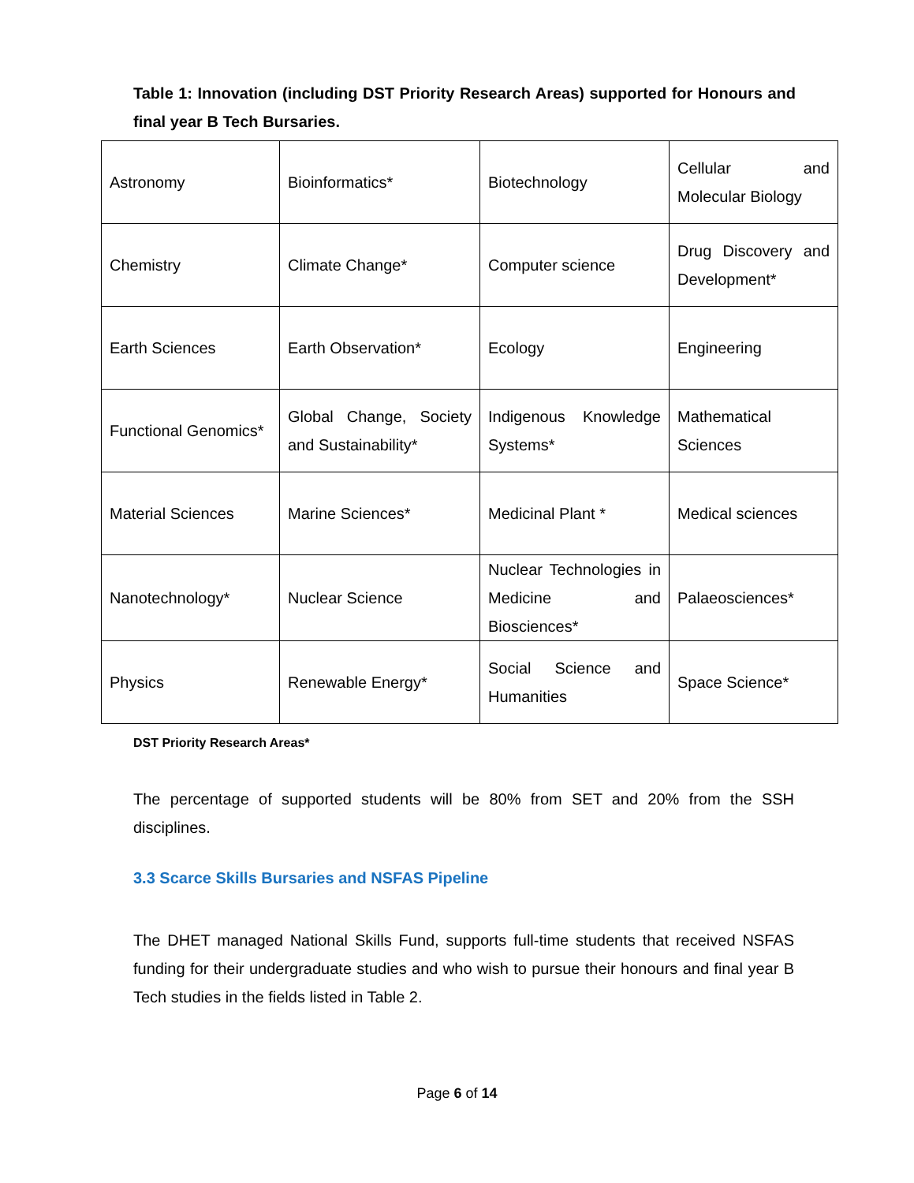Table 1: Innovation (including DST Priority Research Areas) supported for Honours and final year B Tech Bursaries.
| Astronomy | Bioinformatics* | Biotechnology | Cellular and Molecular Biology |
| Chemistry | Climate Change* | Computer science | Drug Discovery and Development* |
| Earth Sciences | Earth Observation* | Ecology | Engineering |
| Functional Genomics* | Global Change, Society and Sustainability* | Indigenous Knowledge Systems* | Mathematical Sciences |
| Material Sciences | Marine Sciences* | Medicinal Plant * | Medical sciences |
| Nanotechnology* | Nuclear Science | Nuclear Technologies in Medicine and Biosciences* | Palaeosciences* |
| Physics | Renewable Energy* | Social Science and Humanities | Space Science* |
DST Priority Research Areas*
The percentage of supported students will be 80% from SET and 20% from the SSH disciplines.
3.3 Scarce Skills Bursaries and NSFAS Pipeline
The DHET managed National Skills Fund, supports full-time students that received NSFAS funding for their undergraduate studies and who wish to pursue their honours and final year B Tech studies in the fields listed in Table 2.
Page 6 of 14